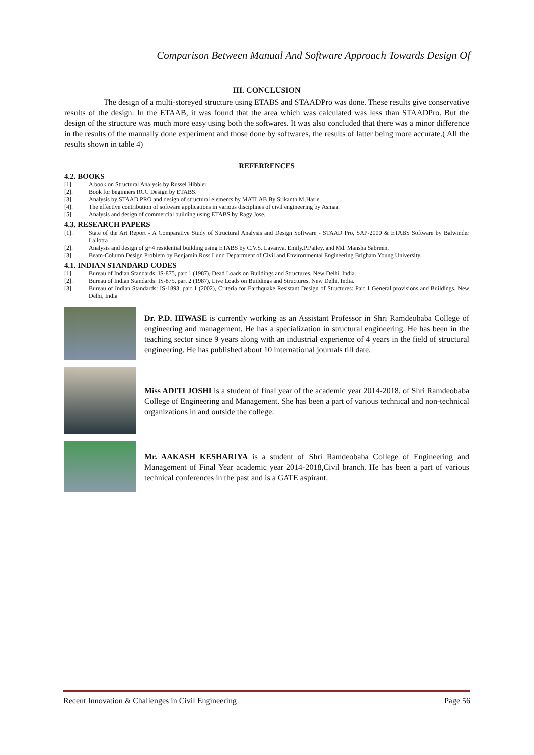Comparison Between Manual And Software Approach Towards Design Of
III. CONCLUSION
The design of a multi-storeyed structure using ETABS and STAADPro was done. These results give conservative results of the design. In the ETAAB, it was found that the area which was calculated was less than STAADPro. But the design of the structure was much more easy using both the softwares. It was also concluded that there was a minor difference in the results of the manually done experiment and those done by softwares, the results of latter being more accurate.( All the results shown in table 4)
REFERRENCES
4.2. BOOKS
[1]. A book on Structural Analysis by Russel Hibbler.
[2]. Book for beginners RCC Design by ETABS.
[3]. Analysis by STAAD PRO and design of structural elements by MATLAB By Srikanth M.Harle.
[4]. The effective contribution of software applications in various disciplines of civil engineering by Asmaa.
[5]. Analysis and design of commercial building using ETABS by Ragy Jose.
4.3. RESEARCH PAPERS
[1]. State of the Art Report - A Comparative Study of Structural Analysis and Design Software - STAAD Pro, SAP-2000 & ETABS Software by Balwinder Lallotra
[2]. Analysis and design of g+4 residential building using ETABS by C.V.S. Lavanya, Emily.P.Pailey, and Md. Mansha Sabreen.
[3]. Beam-Column Design Problem by Benjamin Ross Lund Department of Civil and Environmental Engineering Brigham Young University.
4.1. INDIAN STANDARD CODES
[1]. Bureau of Indian Standards: IS-875, part 1 (1987), Dead Loads on Buildings and Structures, New Delhi, India.
[2]. Bureau of Indian Standards: IS-875, part 2 (1987), Live Loads on Buildings and Structures, New Delhi, India.
[3]. Bureau of Indian Standards: IS-1893, part 1 (2002), Criteria for Earthquake Resistant Design of Structures: Part 1 General provisions and Buildings, New Delhi, India
Dr. P.D. HIWASE is currently working as an Assistant Professor in Shri Ramdeobaba College of engineering and management. He has a specialization in structural engineering. He has been in the teaching sector since 9 years along with an industrial experience of 4 years in the field of structural engineering. He has published about 10 international journals till date.
Miss ADITI JOSHI is a student of final year of the academic year 2014-2018. of Shri Ramdeobaba College of Engineering and Management. She has been a part of various technical and non-technical organizations in and outside the college.
Mr. AAKASH KESHARIYA is a student of Shri Ramdeobaba College of Engineering and Management of Final Year academic year 2014-2018,Civil branch. He has been a part of various technical conferences in the past and is a GATE aspirant.
Recent Innovation & Challenges in Civil Engineering Page 56